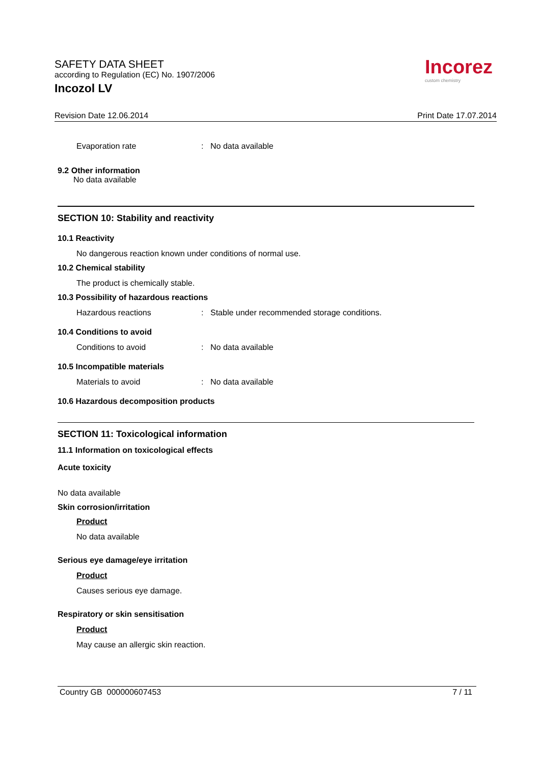SAFETY DATA SHEET
according to Regulation (EC) No. 1907/2006
Incozol LV
Incorez
custom chemistry
Revision Date 12.06.2014 Print Date 17.07.2014
Evaporation rate: No data available
9.2 Other information
No data available
SECTION 10: Stability and reactivity
10.1 Reactivity
No dangerous reaction known under conditions of normal use.
10.2 Chemical stability
The product is chemically stable.
10.3 Possibility of hazardous reactions
Hazardous reactions: Stable under recommended storage conditions.
10.4 Conditions to avoid
Conditions to avoid: No data available
10.5 Incompatible materials
Materials to avoid: No data available
10.6 Hazardous decomposition products
SECTION 11: Toxicological information
11.1 Information on toxicological effects
Acute toxicity
No data available
Skin corrosion/irritation
Product
No data available
Serious eye damage/eye irritation
Product
Causes serious eye damage.
Respiratory or skin sensitisation
Product
May cause an allergic skin reaction.
Country GB 000000607453 7 / 11